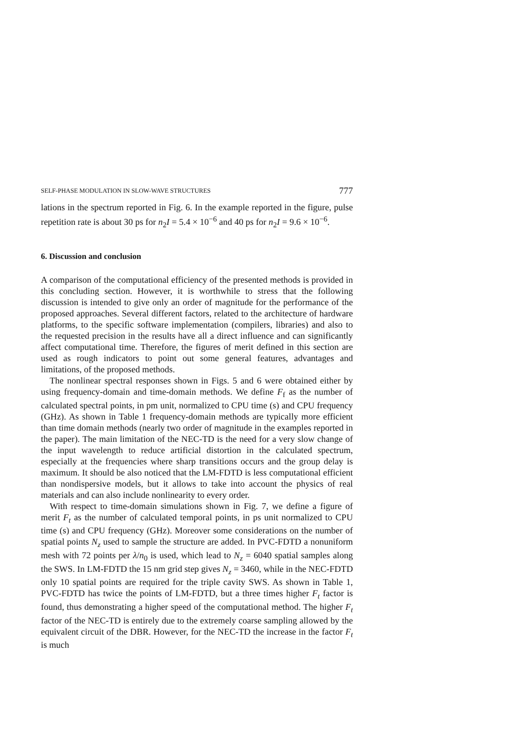SELF-PHASE MODULATION IN SLOW-WAVE STRUCTURES 777
lations in the spectrum reported in Fig. 6. In the example reported in the figure, pulse repetition rate is about 30 ps for n<sub>2</sub>I = 5.4 × 10<sup>−6</sup> and 40 ps for n<sub>2</sub>I = 9.6 × 10<sup>−6</sup>.
6. Discussion and conclusion
A comparison of the computational efficiency of the presented methods is provided in this concluding section. However, it is worthwhile to stress that the following discussion is intended to give only an order of magnitude for the performance of the proposed approaches. Several different factors, related to the architecture of hardware platforms, to the specific software implementation (compilers, libraries) and also to the requested precision in the results have all a direct influence and can significantly affect computational time. Therefore, the figures of merit defined in this section are used as rough indicators to point out some general features, advantages and limitations, of the proposed methods.
The nonlinear spectral responses shown in Figs. 5 and 6 were obtained either by using frequency-domain and time-domain methods. We define F<sub>f</sub> as the number of calculated spectral points, in pm unit, normalized to CPU time (s) and CPU frequency (GHz). As shown in Table 1 frequency-domain methods are typically more efficient than time domain methods (nearly two order of magnitude in the examples reported in the paper). The main limitation of the NEC-TD is the need for a very slow change of the input wavelength to reduce artificial distortion in the calculated spectrum, especially at the frequencies where sharp transitions occurs and the group delay is maximum. It should be also noticed that the LM-FDTD is less computational efficient than nondispersive models, but it allows to take into account the physics of real materials and can also include nonlinearity to every order.
With respect to time-domain simulations shown in Fig. 7, we define a figure of merit F<sub>t</sub> as the number of calculated temporal points, in ps unit normalized to CPU time (s) and CPU frequency (GHz). Moreover some considerations on the number of spatial points N<sub>z</sub> used to sample the structure are added. In PVC-FDTD a nonuniform mesh with 72 points per λ/n<sub>0</sub> is used, which lead to N<sub>z</sub> = 6040 spatial samples along the SWS. In LM-FDTD the 15 nm grid step gives N<sub>z</sub> = 3460, while in the NEC-FDTD only 10 spatial points are required for the triple cavity SWS. As shown in Table 1, PVC-FDTD has twice the points of LM-FDTD, but a three times higher F<sub>t</sub> factor is found, thus demonstrating a higher speed of the computational method. The higher F<sub>t</sub> factor of the NEC-TD is entirely due to the extremely coarse sampling allowed by the equivalent circuit of the DBR. However, for the NEC-TD the increase in the factor F<sub>t</sub> is much